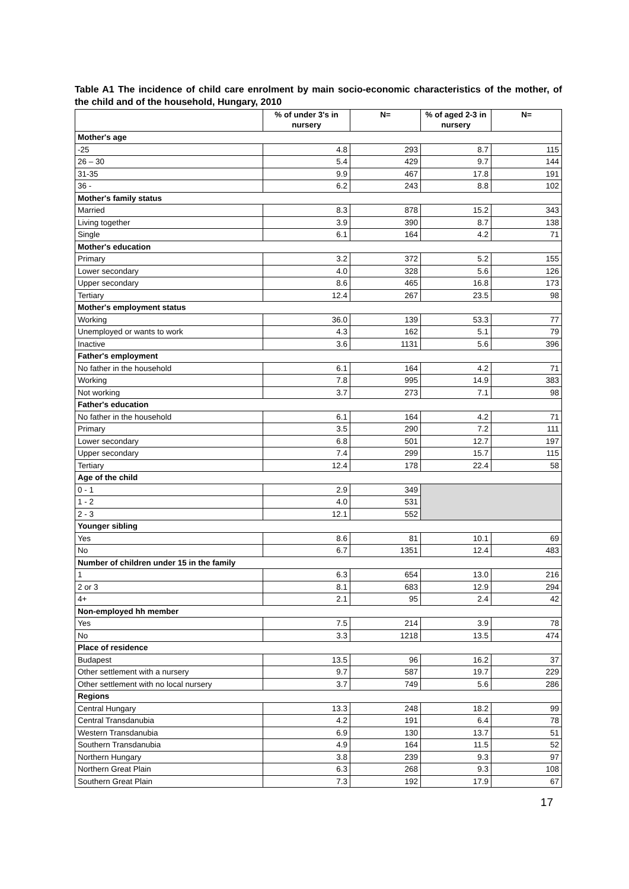Table A1 The incidence of child care enrolment by main socio-economic characteristics of the mother, of the child and of the household, Hungary, 2010
| | % of under 3's in nursery | N= | % of aged 2-3 in nursery | N= |
| --- | --- | --- | --- | --- |
| Mother's age | | | | |
| -25 | 4.8 | 293 | 8.7 | 115 |
| 26 – 30 | 5.4 | 429 | 9.7 | 144 |
| 31-35 | 9.9 | 467 | 17.8 | 191 |
| 36 - | 6.2 | 243 | 8.8 | 102 |
| Mother's family status | | | | |
| Married | 8.3 | 878 | 15.2 | 343 |
| Living together | 3.9 | 390 | 8.7 | 138 |
| Single | 6.1 | 164 | 4.2 | 71 |
| Mother's education | | | | |
| Primary | 3.2 | 372 | 5.2 | 155 |
| Lower secondary | 4.0 | 328 | 5.6 | 126 |
| Upper secondary | 8.6 | 465 | 16.8 | 173 |
| Tertiary | 12.4 | 267 | 23.5 | 98 |
| Mother's employment status | | | | |
| Working | 36.0 | 139 | 53.3 | 77 |
| Unemployed or wants to work | 4.3 | 162 | 5.1 | 79 |
| Inactive | 3.6 | 1131 | 5.6 | 396 |
| Father's employment | | | | |
| No father in the household | 6.1 | 164 | 4.2 | 71 |
| Working | 7.8 | 995 | 14.9 | 383 |
| Not working | 3.7 | 273 | 7.1 | 98 |
| Father's education | | | | |
| No father in the household | 6.1 | 164 | 4.2 | 71 |
| Primary | 3.5 | 290 | 7.2 | 111 |
| Lower secondary | 6.8 | 501 | 12.7 | 197 |
| Upper secondary | 7.4 | 299 | 15.7 | 115 |
| Tertiary | 12.4 | 178 | 22.4 | 58 |
| Age of the child | | | | |
| 0 - 1 | 2.9 | 349 | | |
| 1 - 2 | 4.0 | 531 | | |
| 2 - 3 | 12.1 | 552 | | |
| Younger sibling | | | | |
| Yes | 8.6 | 81 | 10.1 | 69 |
| No | 6.7 | 1351 | 12.4 | 483 |
| Number of children under 15 in the family | | | | |
| 1 | 6.3 | 654 | 13.0 | 216 |
| 2 or 3 | 8.1 | 683 | 12.9 | 294 |
| 4+ | 2.1 | 95 | 2.4 | 42 |
| Non-employed hh member | | | | |
| Yes | 7.5 | 214 | 3.9 | 78 |
| No | 3.3 | 1218 | 13.5 | 474 |
| Place of residence | | | | |
| Budapest | 13.5 | 96 | 16.2 | 37 |
| Other settlement with a nursery | 9.7 | 587 | 19.7 | 229 |
| Other settlement with no local nursery | 3.7 | 749 | 5.6 | 286 |
| Regions | | | | |
| Central Hungary | 13.3 | 248 | 18.2 | 99 |
| Central Transdanubia | 4.2 | 191 | 6.4 | 78 |
| Western Transdanubia | 6.9 | 130 | 13.7 | 51 |
| Southern Transdanubia | 4.9 | 164 | 11.5 | 52 |
| Northern Hungary | 3.8 | 239 | 9.3 | 97 |
| Northern Great Plain | 6.3 | 268 | 9.3 | 108 |
| Southern Great Plain | 7.3 | 192 | 17.9 | 67 |
17